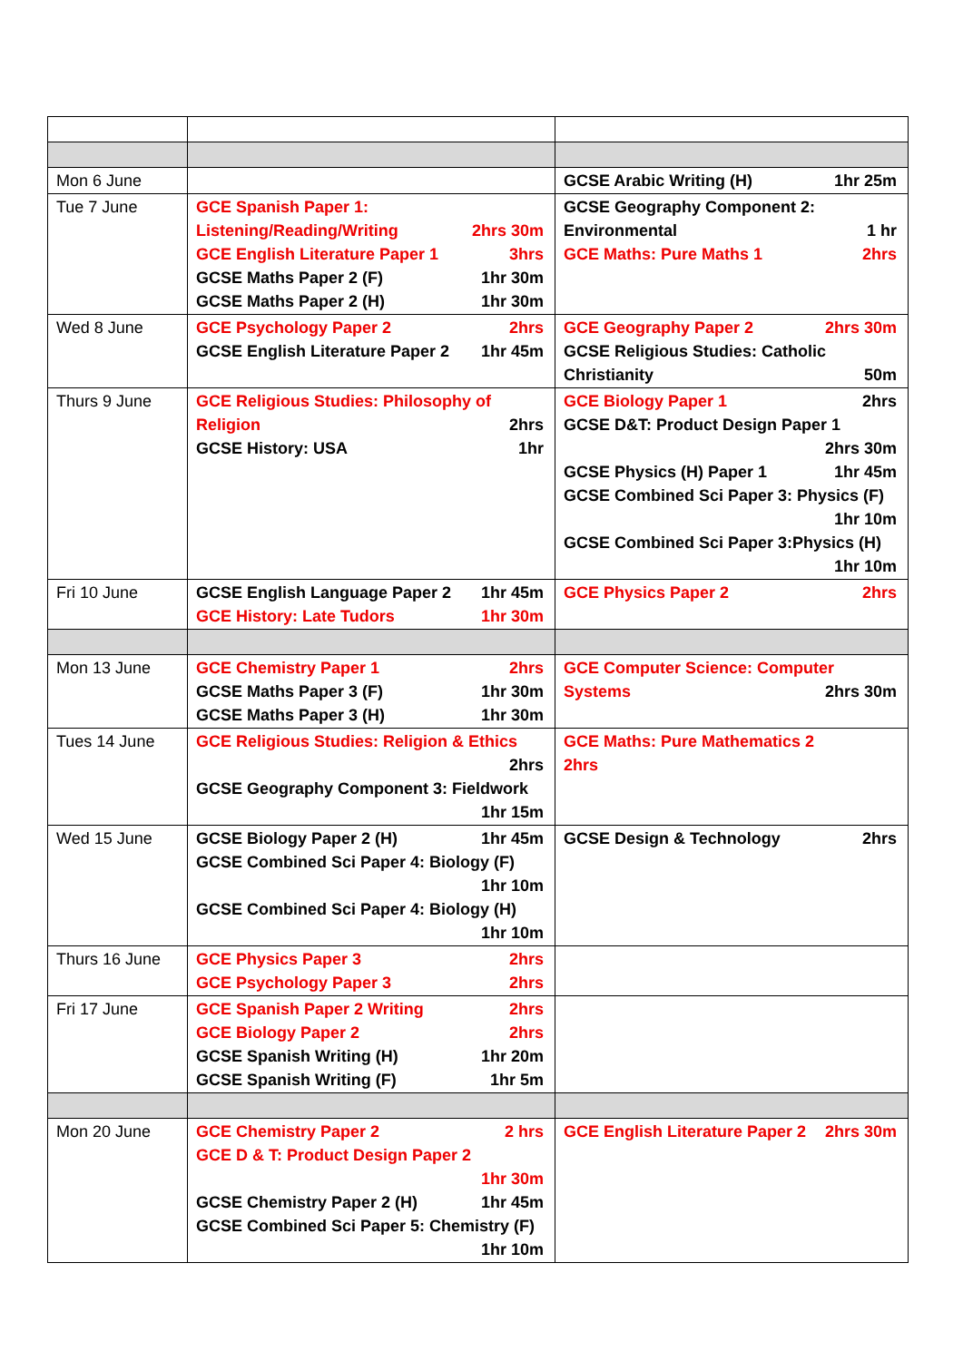| Mon 6 June | | GCSE Arabic Writing (H) 1hr 25m |
| Tue 7 June | GCE Spanish Paper 1: Listening/Reading/Writing 2hrs 30m GCE English Literature Paper 1 3hrs GCSE Maths Paper 2 (F) 1hr 30m GCSE Maths Paper 2 (H) 1hr 30m | GCSE Geography Component 2: Environmental 1 hr GCE Maths: Pure Maths 1 2hrs |
| Wed 8 June | GCE Psychology Paper 2 2hrs GCSE English Literature Paper 2 1hr 45m | GCE Geography Paper 2 2hrs 30m GCSE Religious Studies: Catholic Christianity 50m |
| Thurs 9 June | GCE Religious Studies: Philosophy of Religion 2hrs GCSE History: USA 1hr | GCE Biology Paper 1 2hrs GCSE D&T: Product Design Paper 1 2hrs 30m GCSE Physics (H) Paper 1 1hr 45m GCSE Combined Sci Paper 3: Physics (F) 1hr 10m GCSE Combined Sci Paper 3:Physics (H) 1hr 10m |
| Fri 10 June | GCSE English Language Paper 2 1hr 45m GCE History: Late Tudors 1hr 30m | GCE Physics Paper 2 2hrs |
| Mon 13 June | GCE Chemistry Paper 1 2hrs GCSE Maths Paper 3 (F) 1hr 30m GCSE Maths Paper 3 (H) 1hr 30m | GCE Computer Science: Computer Systems 2hrs 30m |
| Tues 14 June | GCE Religious Studies: Religion & Ethics 2hrs GCSE Geography Component 3: Fieldwork 1hr 15m | GCE Maths: Pure Mathematics 2 2hrs |
| Wed 15 June | GCSE Biology Paper 2 (H) 1hr 45m GCSE Combined Sci Paper 4: Biology (F) 1hr 10m GCSE Combined Sci Paper 4: Biology (H) 1hr 10m | GCSE Design & Technology 2hrs |
| Thurs 16 June | GCE Physics Paper 3 2hrs GCE Psychology Paper 3 2hrs | |
| Fri 17 June | GCE Spanish Paper 2 Writing 2hrs GCE Biology Paper 2 2hrs GCSE Spanish Writing (H) 1hr 20m GCSE Spanish Writing (F) 1hr 5m | |
| Mon 20 June | GCE Chemistry Paper 2 2 hrs GCE D & T: Product Design Paper 2 1hr 30m GCSE Chemistry Paper 2 (H) 1hr 45m GCSE Combined Sci Paper 5: Chemistry (F) 1hr 10m | GCE English Literature Paper 2 2hrs 30m |